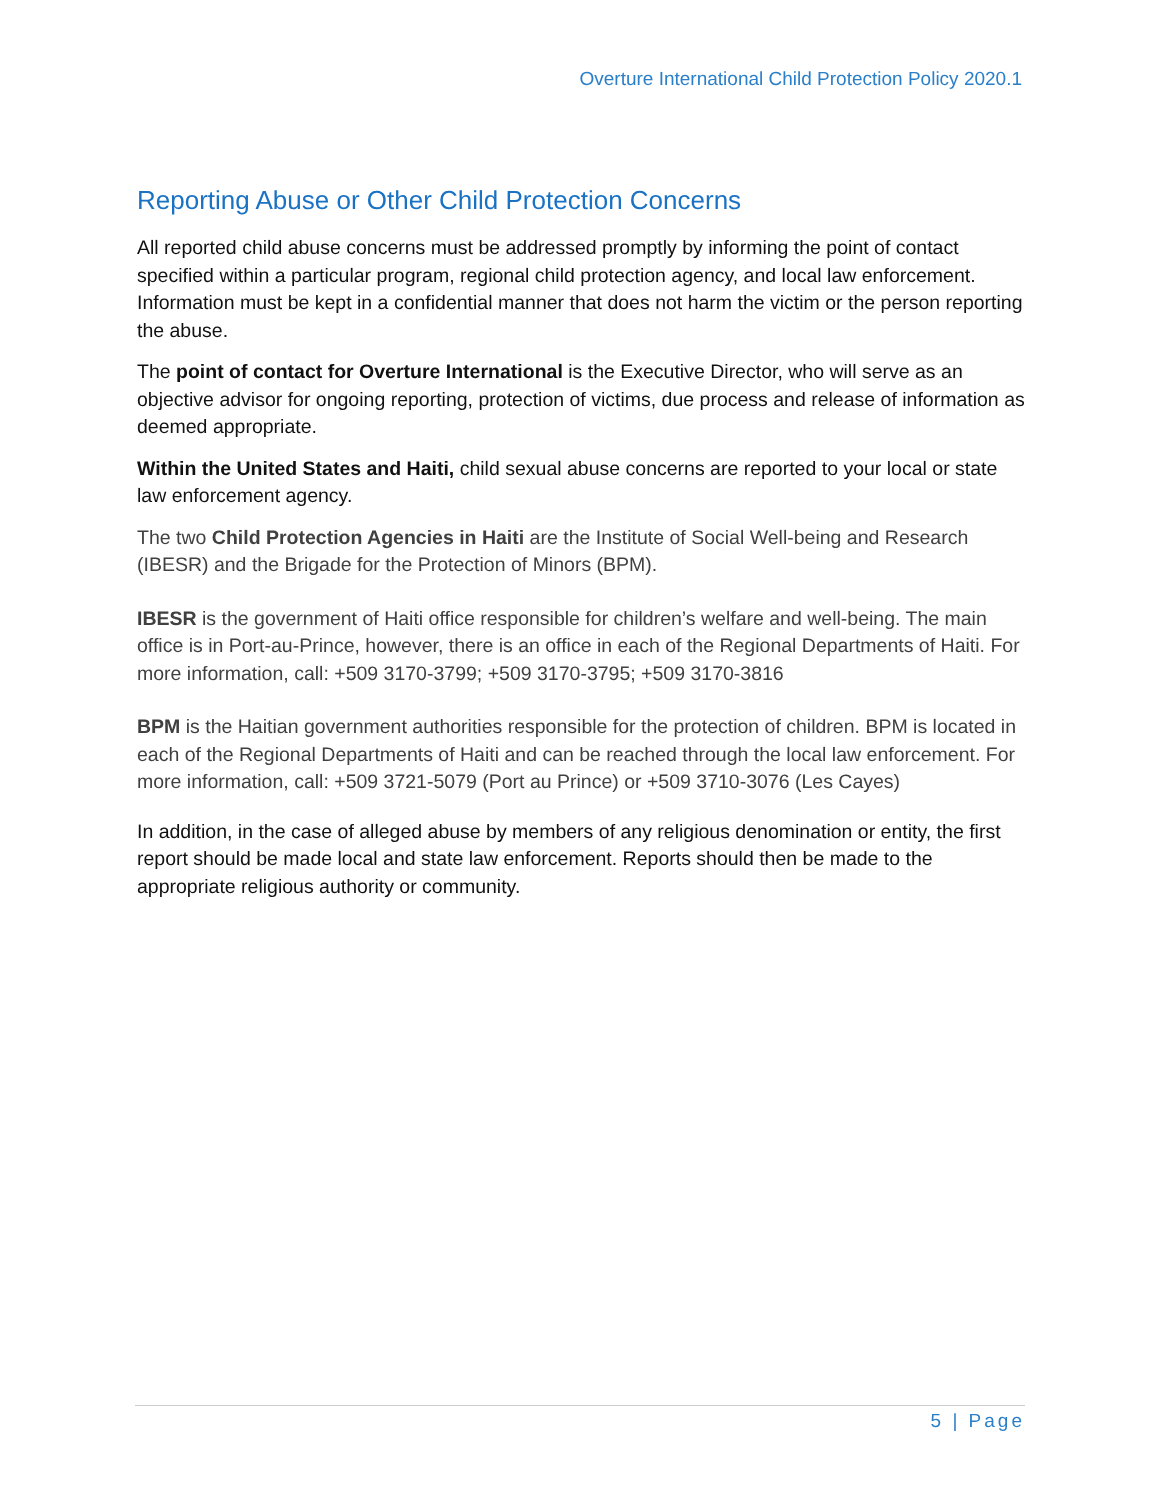Overture International Child Protection Policy 2020.1
Reporting Abuse or Other Child Protection Concerns
All reported child abuse concerns must be addressed promptly by informing the point of contact specified within a particular program, regional child protection agency, and local law enforcement. Information must be kept in a confidential manner that does not harm the victim or the person reporting the abuse.
The point of contact for Overture International is the Executive Director, who will serve as an objective advisor for ongoing reporting, protection of victims, due process and release of information as deemed appropriate.
Within the United States and Haiti, child sexual abuse concerns are reported to your local or state law enforcement agency.
The two Child Protection Agencies in Haiti are the Institute of Social Well-being and Research (IBESR) and the Brigade for the Protection of Minors (BPM).
IBESR is the government of Haiti office responsible for children’s welfare and well-being. The main office is in Port-au-Prince, however, there is an office in each of the Regional Departments of Haiti. For more information, call: +509 3170-3799; +509 3170-3795; +509 3170-3816
BPM is the Haitian government authorities responsible for the protection of children. BPM is located in each of the Regional Departments of Haiti and can be reached through the local law enforcement. For more information, call: +509 3721-5079 (Port au Prince) or +509 3710-3076 (Les Cayes)
In addition, in the case of alleged abuse by members of any religious denomination or entity, the first report should be made local and state law enforcement. Reports should then be made to the appropriate religious authority or community.
5 | Page